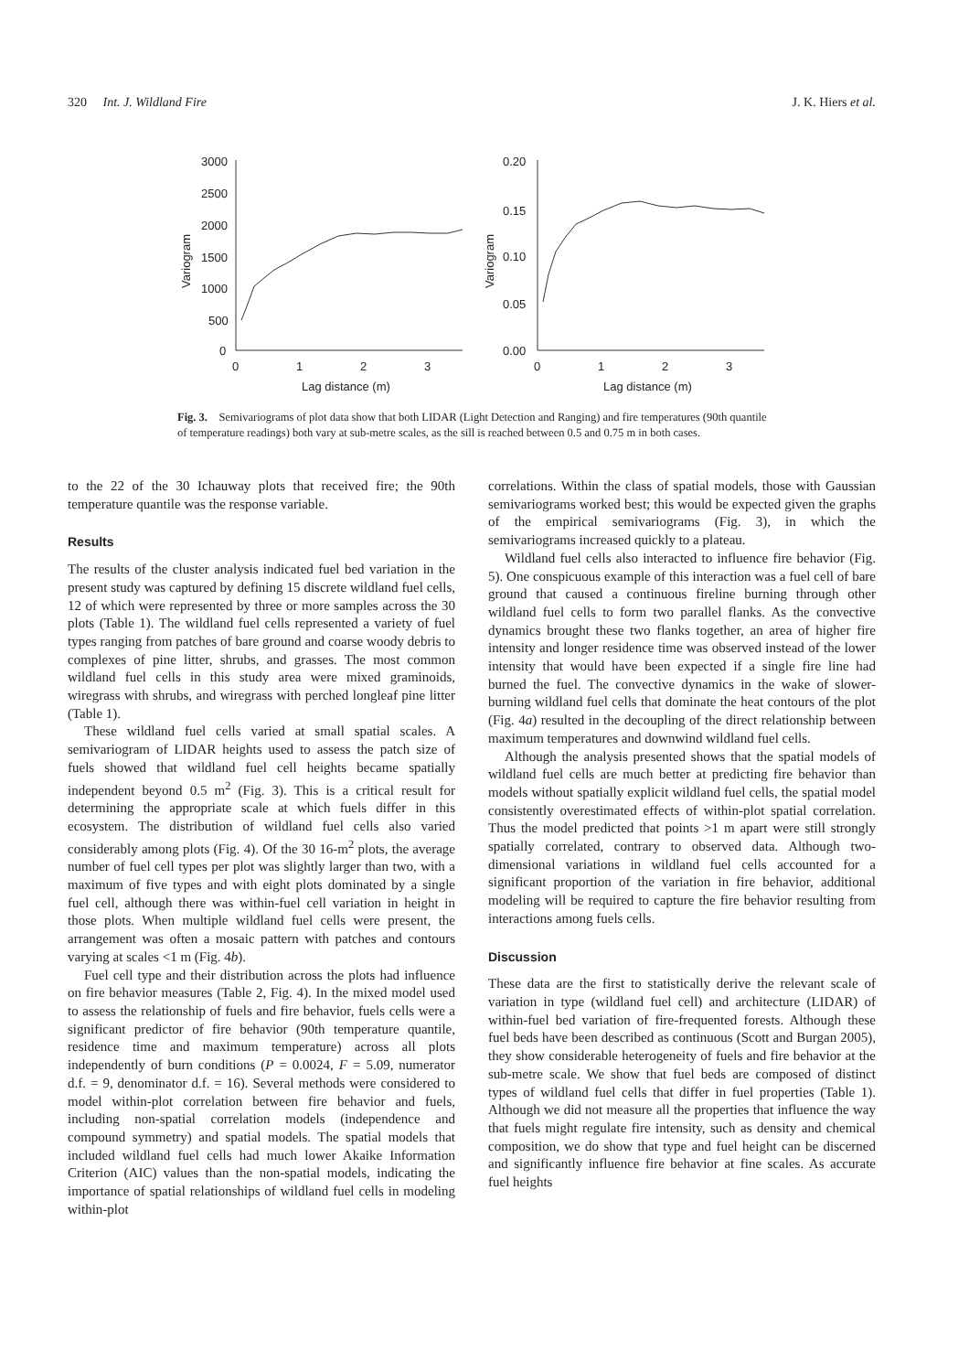320 Int. J. Wildland Fire J. K. Hiers et al.
3000
2500
2000
1500
1000
500
0
0.20
0.15
0.10
0.05
0.00
0
1
2
3
0
1
2
3
Lag distance (m)
Lag distance (m)
Variogram
Variogram
Fig. 3. Semivariograms of plot data show that both LIDAR (Light Detection and Ranging) and fire temperatures (90th quantile of temperature readings) both vary at sub-metre scales, as the sill is reached between 0.5 and 0.75 m in both cases.
to the 22 of the 30 Ichauway plots that received fire; the 90th temperature quantile was the response variable.
Results
The results of the cluster analysis indicated fuel bed variation in the present study was captured by defining 15 discrete wildland fuel cells, 12 of which were represented by three or more samples across the 30 plots (Table 1). The wildland fuel cells represented a variety of fuel types ranging from patches of bare ground and coarse woody debris to complexes of pine litter, shrubs, and grasses. The most common wildland fuel cells in this study area were mixed graminoids, wiregrass with shrubs, and wiregrass with perched longleaf pine litter (Table 1).
These wildland fuel cells varied at small spatial scales. A semivariogram of LIDAR heights used to assess the patch size of fuels showed that wildland fuel cell heights became spatially independent beyond 0.5 m<sup>2</sup> (Fig. 3). This is a critical result for determining the appropriate scale at which fuels differ in this ecosystem. The distribution of wildland fuel cells also varied considerably among plots (Fig. 4). Of the 30 16-m<sup>2</sup> plots, the average number of fuel cell types per plot was slightly larger than two, with a maximum of five types and with eight plots dominated by a single fuel cell, although there was within-fuel cell variation in height in those plots. When multiple wildland fuel cells were present, the arrangement was often a mosaic pattern with patches and contours varying at scales <1 m (Fig. 4b).
Fuel cell type and their distribution across the plots had influence on fire behavior measures (Table 2, Fig. 4). In the mixed model used to assess the relationship of fuels and fire behavior, fuels cells were a significant predictor of fire behavior (90th temperature quantile, residence time and maximum temperature) across all plots independently of burn conditions (P = 0.0024, F = 5.09, numerator d.f. = 9, denominator d.f. = 16). Several methods were considered to model within-plot correlation between fire behavior and fuels, including non-spatial correlation models (independence and compound symmetry) and spatial models. The spatial models that included wildland fuel cells had much lower Akaike Information Criterion (AIC) values than the non-spatial models, indicating the importance of spatial relationships of wildland fuel cells in modeling within-plot
correlations. Within the class of spatial models, those with Gaussian semivariograms worked best; this would be expected given the graphs of the empirical semivariograms (Fig. 3), in which the semivariograms increased quickly to a plateau.
Wildland fuel cells also interacted to influence fire behavior (Fig. 5). One conspicuous example of this interaction was a fuel cell of bare ground that caused a continuous fireline burning through other wildland fuel cells to form two parallel flanks. As the convective dynamics brought these two flanks together, an area of higher fire intensity and longer residence time was observed instead of the lower intensity that would have been expected if a single fire line had burned the fuel. The convective dynamics in the wake of slower-burning wildland fuel cells that dominate the heat contours of the plot (Fig. 4a) resulted in the decoupling of the direct relationship between maximum temperatures and downwind wildland fuel cells.
Although the analysis presented shows that the spatial models of wildland fuel cells are much better at predicting fire behavior than models without spatially explicit wildland fuel cells, the spatial model consistently overestimated effects of within-plot spatial correlation. Thus the model predicted that points >1 m apart were still strongly spatially correlated, contrary to observed data. Although two-dimensional variations in wildland fuel cells accounted for a significant proportion of the variation in fire behavior, additional modeling will be required to capture the fire behavior resulting from interactions among fuels cells.
Discussion
These data are the first to statistically derive the relevant scale of variation in type (wildland fuel cell) and architecture (LIDAR) of within-fuel bed variation of fire-frequented forests. Although these fuel beds have been described as continuous (Scott and Burgan 2005), they show considerable heterogeneity of fuels and fire behavior at the sub-metre scale. We show that fuel beds are composed of distinct types of wildland fuel cells that differ in fuel properties (Table 1). Although we did not measure all the properties that influence the way that fuels might regulate fire intensity, such as density and chemical composition, we do show that type and fuel height can be discerned and significantly influence fire behavior at fine scales. As accurate fuel heights